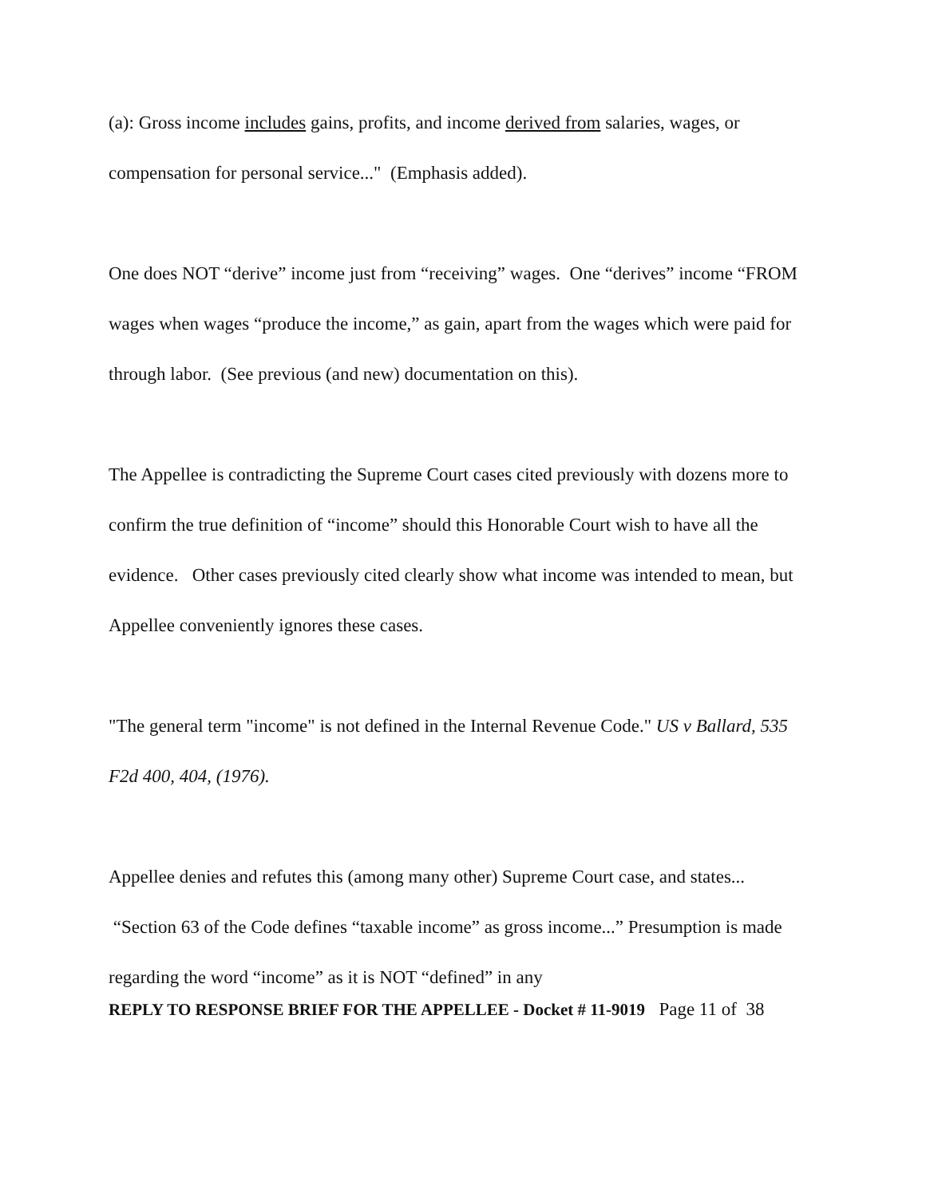(a): Gross income includes gains, profits, and income derived from salaries, wages, or compensation for personal service..." (Emphasis added).
One does NOT “derive” income just from “receiving” wages. One “derives” income “FROM wages when wages “produce the income,” as gain, apart from the wages which were paid for through labor. (See previous (and new) documentation on this).
The Appellee is contradicting the Supreme Court cases cited previously with dozens more to confirm the true definition of “income” should this Honorable Court wish to have all the evidence. Other cases previously cited clearly show what income was intended to mean, but Appellee conveniently ignores these cases.
"The general term "income" is not defined in the Internal Revenue Code." US v Ballard, 535 F2d 400, 404, (1976).
Appellee denies and refutes this (among many other) Supreme Court case, and states... “Section 63 of the Code defines “taxable income” as gross income...” Presumption is made regarding the word “income” as it is NOT “defined” in any
REPLY TO RESPONSE BRIEF FOR THE APPELLEE - Docket # 11-9019 Page 11 of 38